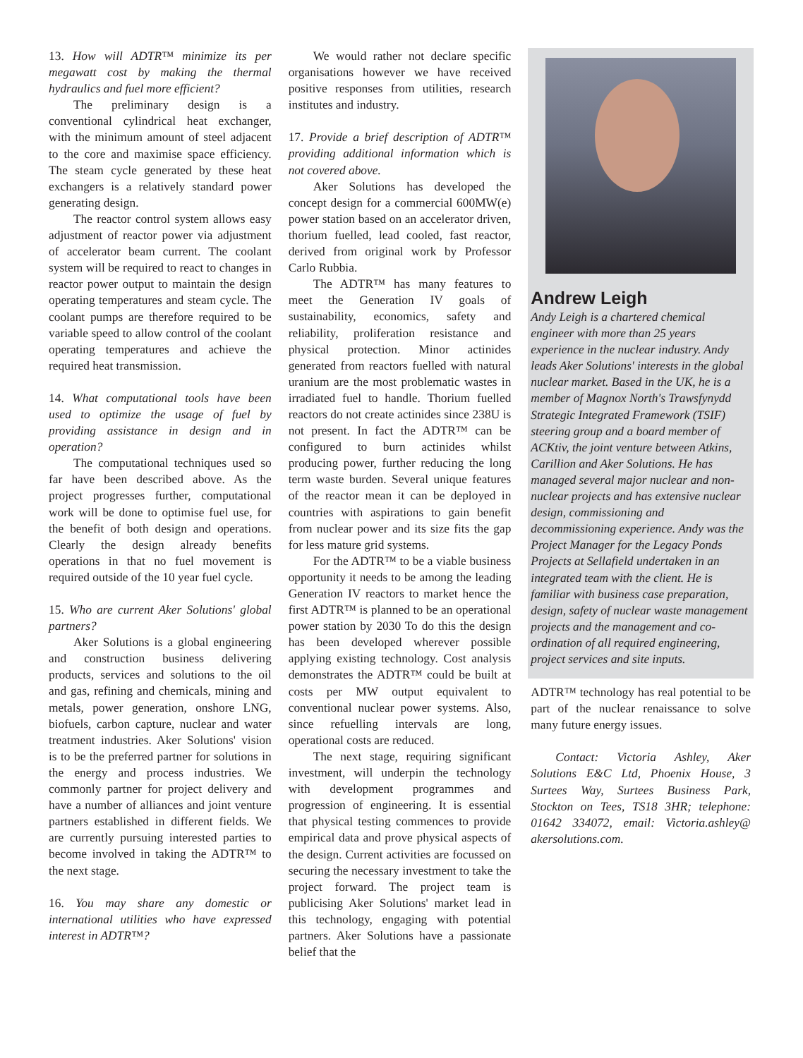13. How will ADTR™ minimize its per megawatt cost by making the thermal hydraulics and fuel more efficient?
The preliminary design is a conventional cylindrical heat exchanger, with the minimum amount of steel adjacent to the core and maximise space efficiency. The steam cycle generated by these heat exchangers is a relatively standard power generating design.
The reactor control system allows easy adjustment of reactor power via adjustment of accelerator beam current. The coolant system will be required to react to changes in reactor power output to maintain the design operating temperatures and steam cycle. The coolant pumps are therefore required to be variable speed to allow control of the coolant operating temperatures and achieve the required heat transmission.
14. What computational tools have been used to optimize the usage of fuel by providing assistance in design and in operation?
The computational techniques used so far have been described above. As the project progresses further, computational work will be done to optimise fuel use, for the benefit of both design and operations. Clearly the design already benefits operations in that no fuel movement is required outside of the 10 year fuel cycle.
15. Who are current Aker Solutions' global partners?
Aker Solutions is a global engineering and construction business delivering products, services and solutions to the oil and gas, refining and chemicals, mining and metals, power generation, onshore LNG, biofuels, carbon capture, nuclear and water treatment industries. Aker Solutions' vision is to be the preferred partner for solutions in the energy and process industries. We commonly partner for project delivery and have a number of alliances and joint venture partners established in different fields. We are currently pursuing interested parties to become involved in taking the ADTR™ to the next stage.
16. You may share any domestic or international utilities who have expressed interest in ADTR™?
We would rather not declare specific organisations however we have received positive responses from utilities, research institutes and industry.
17. Provide a brief description of ADTR™ providing additional information which is not covered above.
Aker Solutions has developed the concept design for a commercial 600MW(e) power station based on an accelerator driven, thorium fuelled, lead cooled, fast reactor, derived from original work by Professor Carlo Rubbia.
The ADTR™ has many features to meet the Generation IV goals of sustainability, economics, safety and reliability, proliferation resistance and physical protection. Minor actinides generated from reactors fuelled with natural uranium are the most problematic wastes in irradiated fuel to handle. Thorium fuelled reactors do not create actinides since 238U is not present. In fact the ADTR™ can be configured to burn actinides whilst producing power, further reducing the long term waste burden. Several unique features of the reactor mean it can be deployed in countries with aspirations to gain benefit from nuclear power and its size fits the gap for less mature grid systems.
For the ADTR™ to be a viable business opportunity it needs to be among the leading Generation IV reactors to market hence the first ADTR™ is planned to be an operational power station by 2030 To do this the design has been developed wherever possible applying existing technology. Cost analysis demonstrates the ADTR™ could be built at costs per MW output equivalent to conventional nuclear power systems. Also, since refuelling intervals are long, operational costs are reduced.
The next stage, requiring significant investment, will underpin the technology with development programmes and progression of engineering. It is essential that physical testing commences to provide empirical data and prove physical aspects of the design. Current activities are focussed on securing the necessary investment to take the project forward. The project team is publicising Aker Solutions' market lead in this technology, engaging with potential partners. Aker Solutions have a passionate belief that the
Andrew Leigh
Andy Leigh is a chartered chemical engineer with more than 25 years experience in the nuclear industry. Andy leads Aker Solutions' interests in the global nuclear market. Based in the UK, he is a member of Magnox North's Trawsfynydd Strategic Integrated Framework (TSIF) steering group and a board member of ACKtiv, the joint venture between Atkins, Carillion and Aker Solutions. He has managed several major nuclear and non-nuclear projects and has extensive nuclear design, commissioning and decommissioning experience. Andy was the Project Manager for the Legacy Ponds Projects at Sellafield undertaken in an integrated team with the client. He is familiar with business case preparation, design, safety of nuclear waste management projects and the management and co-ordination of all required engineering, project services and site inputs.
ADTR™ technology has real potential to be part of the nuclear renaissance to solve many future energy issues.
Contact: Victoria Ashley, Aker Solutions E&C Ltd, Phoenix House, 3 Surtees Way, Surtees Business Park, Stockton on Tees, TS18 3HR; telephone: 01642 334072, email: Victoria.ashley@ akersolutions.com.